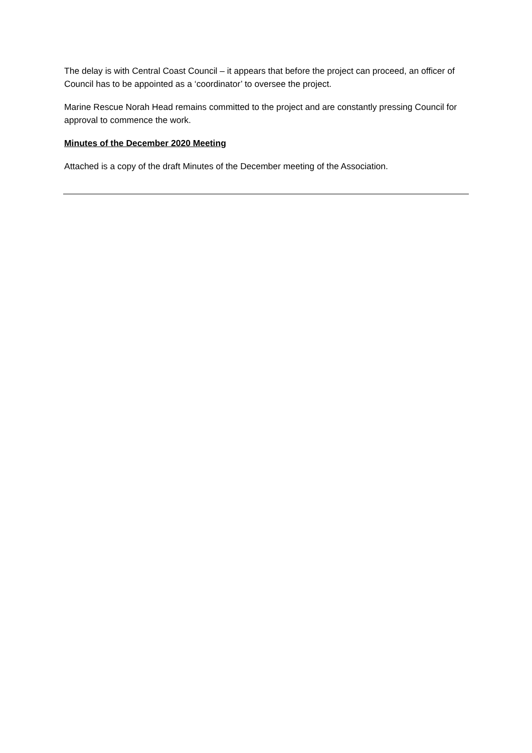The delay is with Central Coast Council – it appears that before the project can proceed, an officer of Council has to be appointed as a ‘coordinator’ to oversee the project.
Marine Rescue Norah Head remains committed to the project and are constantly pressing Council for approval to commence the work.
Minutes of the December 2020 Meeting
Attached is a copy of the draft Minutes of the December meeting of the Association.